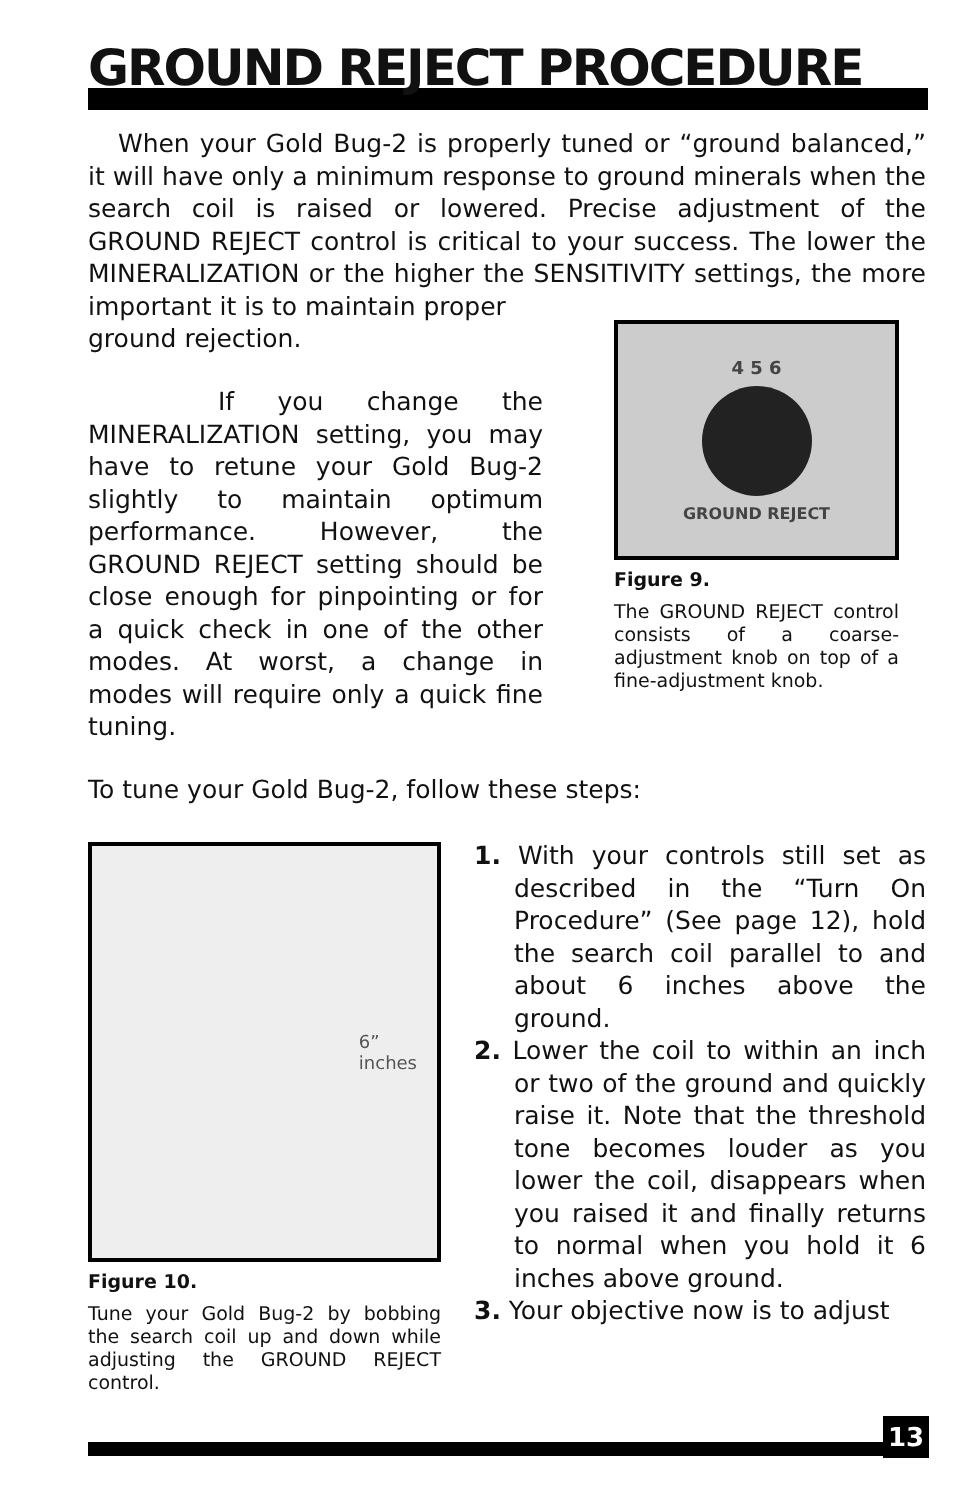GROUND REJECT PROCEDURE
When your Gold Bug-2 is properly tuned or “ground balanced,” it will have only a minimum response to ground minerals when the search coil is raised or lowered. Precise adjustment of the GROUND REJECT control is critical to your success. The lower the MINERALIZATION or the higher the SENSITIVITY settings, the more important it is to maintain proper
ground rejection.
If you change the MINERALIZATION setting, you may have to retune your Gold Bug-2 slightly to maintain optimum performance. However, the GROUND REJECT setting should be close enough for pinpointing or for a quick check in one of the other modes. At worst, a change in modes will require only a quick fine tuning.
4 5 6
GROUND REJECT
Figure 9.
The GROUND REJECT control consists of a coarse-adjustment knob on top of a fine-adjustment knob.
To tune your Gold Bug-2, follow these steps:
6”
inches
Figure 10.
Tune your Gold Bug-2 by bobbing the search coil up and down while adjusting the GROUND REJECT control.
1. With your controls still set as described in the “Turn On Procedure” (See page 12), hold the search coil parallel to and about 6 inches above the ground.
2. Lower the coil to within an inch or two of the ground and quickly raise it. Note that the threshold tone becomes louder as you lower the coil, disappears when you raised it and finally returns to normal when you hold it 6 inches above ground.
3. Your objective now is to adjust
13